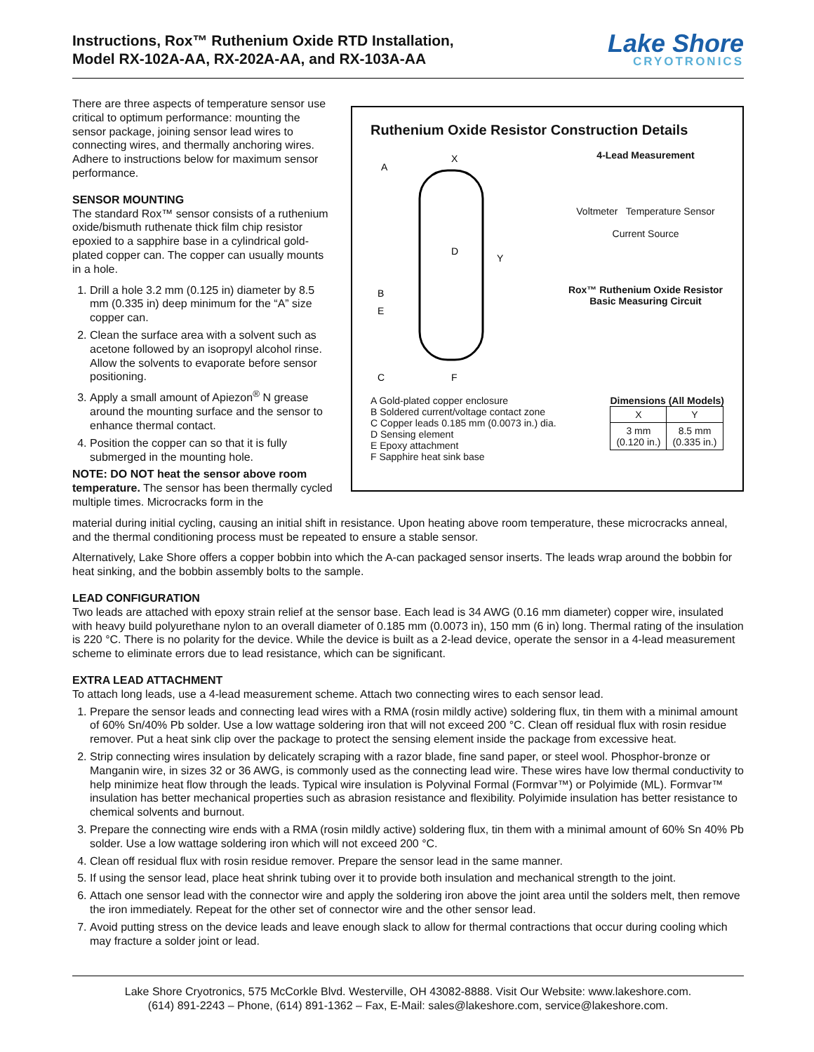Instructions, Rox™ Ruthenium Oxide RTD Installation,
Model RX-102A-AA, RX-202A-AA, and RX-103A-AA
Lake Shore
CRYOTRONICS
There are three aspects of temperature sensor use critical to optimum performance: mounting the sensor package, joining sensor lead wires to connecting wires, and thermally anchoring wires. Adhere to instructions below for maximum sensor performance.
SENSOR MOUNTING
The standard Rox™ sensor consists of a ruthenium oxide/bismuth ruthenate thick film chip resistor epoxied to a sapphire base in a cylindrical gold-plated copper can. The copper can usually mounts in a hole.
1. Drill a hole 3.2 mm (0.125 in) diameter by 8.5 mm (0.335 in) deep minimum for the “A” size copper can.
2. Clean the surface area with a solvent such as acetone followed by an isopropyl alcohol rinse. Allow the solvents to evaporate before sensor positioning.
3. Apply a small amount of Apiezon<sup>®</sup> N grease around the mounting surface and the sensor to enhance thermal contact.
4. Position the copper can so that it is fully submerged in the mounting hole.
NOTE: DO NOT heat the sensor above room temperature. The sensor has been thermally cycled multiple times. Microcracks form in the
Ruthenium Oxide Resistor Construction Details
A
X
Y
D
B
E
C
F
4-Lead Measurement
Voltmeter Temperature Sensor
Current Source
Rox™ Ruthenium Oxide Resistor
Basic Measuring Circuit
A Gold-plated copper enclosure
B Soldered current/voltage contact zone
C Copper leads 0.185 mm (0.0073 in.) dia.
D Sensing element
E Epoxy attachment
F Sapphire heat sink base
Dimensions (All Models)
| X | Y |
| --- | --- |
| 3 mm (0.120 in.) | 8.5 mm (0.335 in.) |
material during initial cycling, causing an initial shift in resistance. Upon heating above room temperature, these microcracks anneal, and the thermal conditioning process must be repeated to ensure a stable sensor.
Alternatively, Lake Shore offers a copper bobbin into which the A-can packaged sensor inserts. The leads wrap around the bobbin for heat sinking, and the bobbin assembly bolts to the sample.
LEAD CONFIGURATION
Two leads are attached with epoxy strain relief at the sensor base. Each lead is 34 AWG (0.16 mm diameter) copper wire, insulated with heavy build polyurethane nylon to an overall diameter of 0.185 mm (0.0073 in), 150 mm (6 in) long. Thermal rating of the insulation is 220 °C. There is no polarity for the device. While the device is built as a 2-lead device, operate the sensor in a 4-lead measurement scheme to eliminate errors due to lead resistance, which can be significant.
EXTRA LEAD ATTACHMENT
To attach long leads, use a 4-lead measurement scheme. Attach two connecting wires to each sensor lead.
1. Prepare the sensor leads and connecting lead wires with a RMA (rosin mildly active) soldering flux, tin them with a minimal amount of 60% Sn/40% Pb solder. Use a low wattage soldering iron that will not exceed 200 °C. Clean off residual flux with rosin residue remover. Put a heat sink clip over the package to protect the sensing element inside the package from excessive heat.
2. Strip connecting wires insulation by delicately scraping with a razor blade, fine sand paper, or steel wool. Phosphor-bronze or Manganin wire, in sizes 32 or 36 AWG, is commonly used as the connecting lead wire. These wires have low thermal conductivity to help minimize heat flow through the leads. Typical wire insulation is Polyvinal Formal (Formvar™) or Polyimide (ML). Formvar™ insulation has better mechanical properties such as abrasion resistance and flexibility. Polyimide insulation has better resistance to chemical solvents and burnout.
3. Prepare the connecting wire ends with a RMA (rosin mildly active) soldering flux, tin them with a minimal amount of 60% Sn 40% Pb solder. Use a low wattage soldering iron which will not exceed 200 °C.
4. Clean off residual flux with rosin residue remover. Prepare the sensor lead in the same manner.
5. If using the sensor lead, place heat shrink tubing over it to provide both insulation and mechanical strength to the joint.
6. Attach one sensor lead with the connector wire and apply the soldering iron above the joint area until the solders melt, then remove the iron immediately. Repeat for the other set of connector wire and the other sensor lead.
7. Avoid putting stress on the device leads and leave enough slack to allow for thermal contractions that occur during cooling which may fracture a solder joint or lead.
Lake Shore Cryotronics, 575 McCorkle Blvd. Westerville, OH 43082-8888. Visit Our Website: www.lakeshore.com.
(614) 891-2243 – Phone, (614) 891-1362 – Fax, E-Mail: sales@lakeshore.com, service@lakeshore.com.